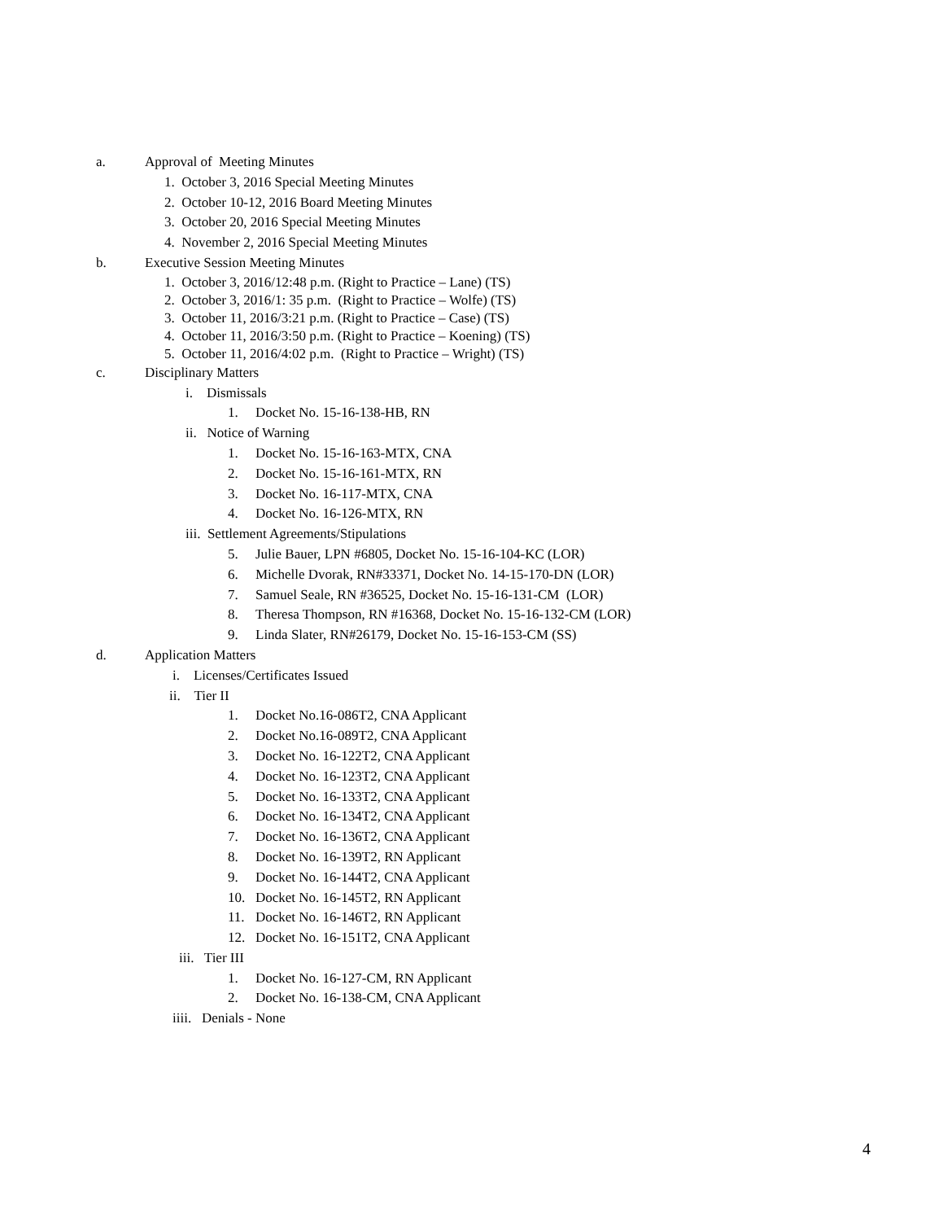a. Approval of Meeting Minutes
1. October 3, 2016 Special Meeting Minutes
2. October 10-12, 2016 Board Meeting Minutes
3. October 20, 2016 Special Meeting Minutes
4. November 2, 2016 Special Meeting Minutes
b. Executive Session Meeting Minutes
1. October 3, 2016/12:48 p.m. (Right to Practice – Lane) (TS)
2. October 3, 2016/1: 35 p.m. (Right to Practice – Wolfe) (TS)
3. October 11, 2016/3:21 p.m. (Right to Practice – Case) (TS)
4. October 11, 2016/3:50 p.m. (Right to Practice – Koening) (TS)
5. October 11, 2016/4:02 p.m. (Right to Practice – Wright) (TS)
c. Disciplinary Matters
i. Dismissals
1. Docket No. 15-16-138-HB, RN
ii. Notice of Warning
1. Docket No. 15-16-163-MTX, CNA
2. Docket No. 15-16-161-MTX, RN
3. Docket No. 16-117-MTX, CNA
4. Docket No. 16-126-MTX, RN
iii. Settlement Agreements/Stipulations
5. Julie Bauer, LPN #6805, Docket No. 15-16-104-KC (LOR)
6. Michelle Dvorak, RN#33371, Docket No. 14-15-170-DN (LOR)
7. Samuel Seale, RN #36525, Docket No. 15-16-131-CM (LOR)
8. Theresa Thompson, RN #16368, Docket No. 15-16-132-CM (LOR)
9. Linda Slater, RN#26179, Docket No. 15-16-153-CM (SS)
d. Application Matters
i. Licenses/Certificates Issued
ii. Tier II
1. Docket No.16-086T2, CNA Applicant
2. Docket No.16-089T2, CNA Applicant
3. Docket No. 16-122T2, CNA Applicant
4. Docket No. 16-123T2, CNA Applicant
5. Docket No. 16-133T2, CNA Applicant
6. Docket No. 16-134T2, CNA Applicant
7. Docket No. 16-136T2, CNA Applicant
8. Docket No. 16-139T2, RN Applicant
9. Docket No. 16-144T2, CNA Applicant
10. Docket No. 16-145T2, RN Applicant
11. Docket No. 16-146T2, RN Applicant
12. Docket No. 16-151T2, CNA Applicant
iii. Tier III
1. Docket No. 16-127-CM, RN Applicant
2. Docket No. 16-138-CM, CNA Applicant
iiii. Denials - None
4